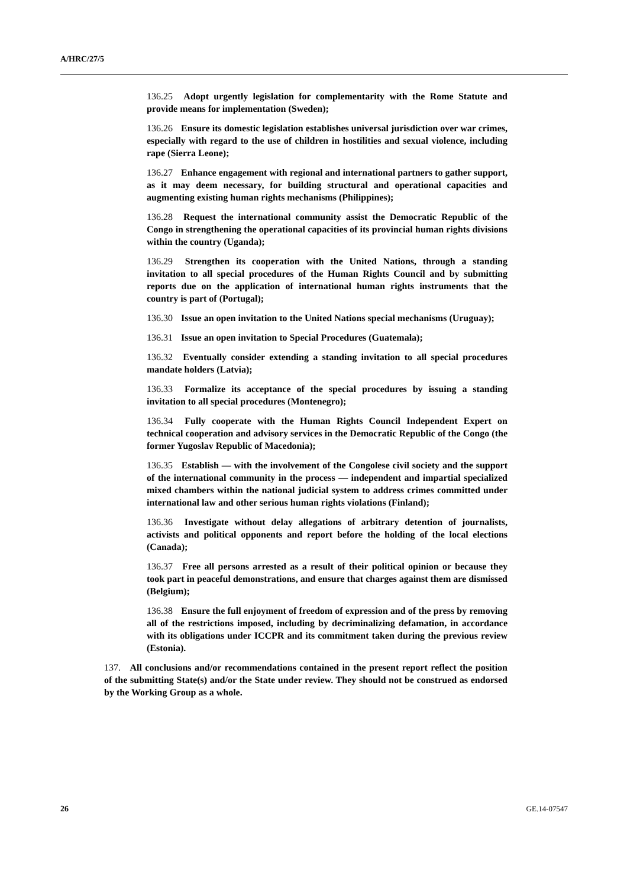A/HRC/27/5
136.25 Adopt urgently legislation for complementarity with the Rome Statute and provide means for implementation (Sweden);
136.26 Ensure its domestic legislation establishes universal jurisdiction over war crimes, especially with regard to the use of children in hostilities and sexual violence, including rape (Sierra Leone);
136.27 Enhance engagement with regional and international partners to gather support, as it may deem necessary, for building structural and operational capacities and augmenting existing human rights mechanisms (Philippines);
136.28 Request the international community assist the Democratic Republic of the Congo in strengthening the operational capacities of its provincial human rights divisions within the country (Uganda);
136.29 Strengthen its cooperation with the United Nations, through a standing invitation to all special procedures of the Human Rights Council and by submitting reports due on the application of international human rights instruments that the country is part of (Portugal);
136.30 Issue an open invitation to the United Nations special mechanisms (Uruguay);
136.31 Issue an open invitation to Special Procedures (Guatemala);
136.32 Eventually consider extending a standing invitation to all special procedures mandate holders (Latvia);
136.33 Formalize its acceptance of the special procedures by issuing a standing invitation to all special procedures (Montenegro);
136.34 Fully cooperate with the Human Rights Council Independent Expert on technical cooperation and advisory services in the Democratic Republic of the Congo (the former Yugoslav Republic of Macedonia);
136.35 Establish — with the involvement of the Congolese civil society and the support of the international community in the process — independent and impartial specialized mixed chambers within the national judicial system to address crimes committed under international law and other serious human rights violations (Finland);
136.36 Investigate without delay allegations of arbitrary detention of journalists, activists and political opponents and report before the holding of the local elections (Canada);
136.37 Free all persons arrested as a result of their political opinion or because they took part in peaceful demonstrations, and ensure that charges against them are dismissed (Belgium);
136.38 Ensure the full enjoyment of freedom of expression and of the press by removing all of the restrictions imposed, including by decriminalizing defamation, in accordance with its obligations under ICCPR and its commitment taken during the previous review (Estonia).
137. All conclusions and/or recommendations contained in the present report reflect the position of the submitting State(s) and/or the State under review. They should not be construed as endorsed by the Working Group as a whole.
26 GE.14-07547